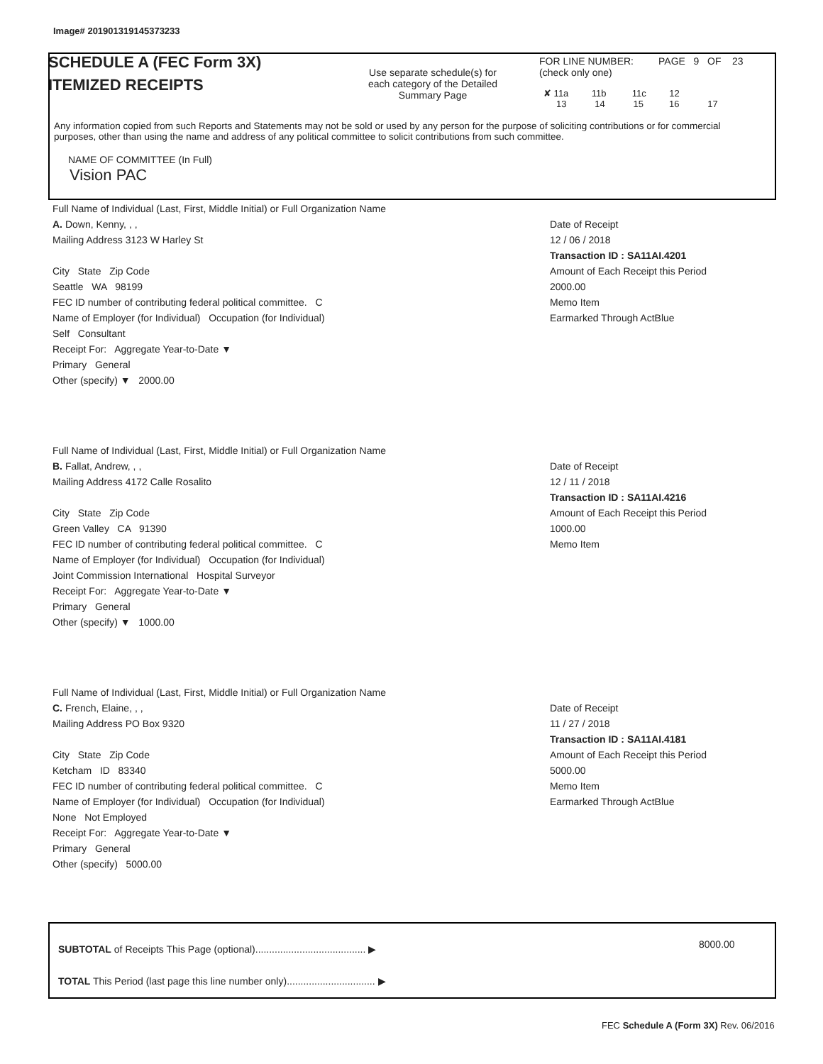Image# 201901319145373233
SCHEDULE A (FEC Form 3X)
ITEMIZED RECEIPTS
Use separate schedule(s) for each category of the Detailed Summary Page
FOR LINE NUMBER:
(check only one)
PAGE 9 OF 23
✘ 11a 11b 11c 12
13 14 15 16 17
Any information copied from such Reports and Statements may not be sold or used by any person for the purpose of soliciting contributions or for commercial purposes, other than using the name and address of any political committee to solicit contributions from such committee.
NAME OF COMMITTEE (In Full)
Vision PAC
Full Name of Individual (Last, First, Middle Initial) or Full Organization Name
A. Down, Kenny, , ,
Mailing Address 3123 W Harley St
City State Zip Code
Seattle WA 98199
FEC ID number of contributing federal political committee. C
Name of Employer (for Individual) Occupation (for Individual)
Self Consultant
Receipt For: Aggregate Year-to-Date ▼
Primary General
Other (specify) ▼ 2000.00
Date of Receipt
12 / 06 / 2018
Transaction ID : SA11AI.4201
Amount of Each Receipt this Period
2000.00
Memo Item
Earmarked Through ActBlue
Full Name of Individual (Last, First, Middle Initial) or Full Organization Name
B. Fallat, Andrew, , ,
Mailing Address 4172 Calle Rosalito
City State Zip Code
Green Valley CA 91390
FEC ID number of contributing federal political committee. C
Name of Employer (for Individual) Occupation (for Individual)
Joint Commission International Hospital Surveyor
Receipt For: Aggregate Year-to-Date ▼
Primary General
Other (specify) ▼ 1000.00
Date of Receipt
12 / 11 / 2018
Transaction ID : SA11AI.4216
Amount of Each Receipt this Period
1000.00
Memo Item
Full Name of Individual (Last, First, Middle Initial) or Full Organization Name
C. French, Elaine, , ,
Mailing Address PO Box 9320
City State Zip Code
Ketcham ID 83340
FEC ID number of contributing federal political committee. C
Name of Employer (for Individual) Occupation (for Individual)
None Not Employed
Receipt For: Aggregate Year-to-Date ▼
Primary General
Other (specify) 5000.00
Date of Receipt
11 / 27 / 2018
Transaction ID : SA11AI.4181
Amount of Each Receipt this Period
5000.00
Memo Item
Earmarked Through ActBlue
SUBTOTAL of Receipts This Page (optional)........................................ ▶
8000.00
TOTAL This Period (last page this line number only)................................ ▶
FEC Schedule A (Form 3X) Rev. 06/2016